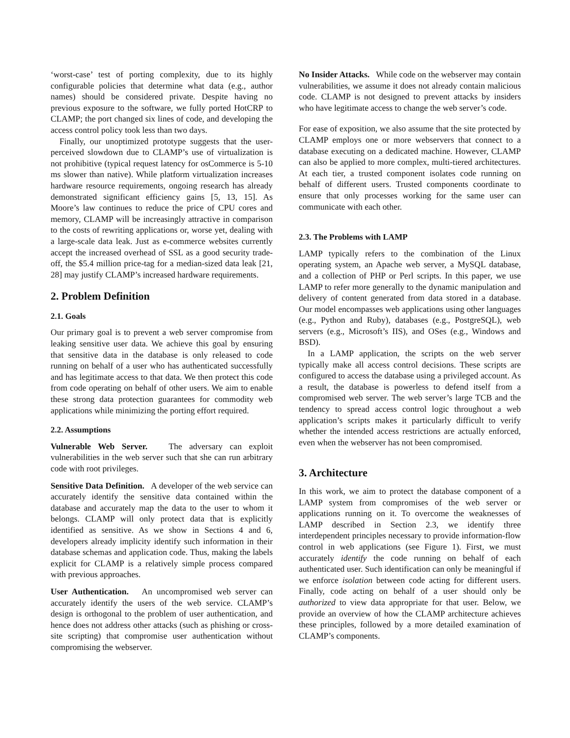‘worst-case’ test of porting complexity, due to its highly configurable policies that determine what data (e.g., author names) should be considered private. Despite having no previous exposure to the software, we fully ported HotCRP to CLAMP; the port changed six lines of code, and developing the access control policy took less than two days.
Finally, our unoptimized prototype suggests that the user-perceived slowdown due to CLAMP’s use of virtualization is not prohibitive (typical request latency for osCommerce is 5-10 ms slower than native). While platform virtualization increases hardware resource requirements, ongoing research has already demonstrated significant efficiency gains [5, 13, 15]. As Moore’s law continues to reduce the price of CPU cores and memory, CLAMP will be increasingly attractive in comparison to the costs of rewriting applications or, worse yet, dealing with a large-scale data leak. Just as e-commerce websites currently accept the increased overhead of SSL as a good security trade-off, the $5.4 million price-tag for a median-sized data leak [21, 28] may justify CLAMP’s increased hardware requirements.
2. Problem Definition
2.1. Goals
Our primary goal is to prevent a web server compromise from leaking sensitive user data. We achieve this goal by ensuring that sensitive data in the database is only released to code running on behalf of a user who has authenticated successfully and has legitimate access to that data. We then protect this code from code operating on behalf of other users. We aim to enable these strong data protection guarantees for commodity web applications while minimizing the porting effort required.
2.2. Assumptions
Vulnerable Web Server. The adversary can exploit vulnerabilities in the web server such that she can run arbitrary code with root privileges.
Sensitive Data Definition. A developer of the web service can accurately identify the sensitive data contained within the database and accurately map the data to the user to whom it belongs. CLAMP will only protect data that is explicitly identified as sensitive. As we show in Sections 4 and 6, developers already implicity identify such information in their database schemas and application code. Thus, making the labels explicit for CLAMP is a relatively simple process compared with previous approaches.
User Authentication. An uncompromised web server can accurately identify the users of the web service. CLAMP’s design is orthogonal to the problem of user authentication, and hence does not address other attacks (such as phishing or cross-site scripting) that compromise user authentication without compromising the webserver.
No Insider Attacks. While code on the webserver may contain vulnerabilities, we assume it does not already contain malicious code. CLAMP is not designed to prevent attacks by insiders who have legitimate access to change the web server’s code.
For ease of exposition, we also assume that the site protected by CLAMP employs one or more webservers that connect to a database executing on a dedicated machine. However, CLAMP can also be applied to more complex, multi-tiered architectures. At each tier, a trusted component isolates code running on behalf of different users. Trusted components coordinate to ensure that only processes working for the same user can communicate with each other.
2.3. The Problems with LAMP
LAMP typically refers to the combination of the Linux operating system, an Apache web server, a MySQL database, and a collection of PHP or Perl scripts. In this paper, we use LAMP to refer more generally to the dynamic manipulation and delivery of content generated from data stored in a database. Our model encompasses web applications using other languages (e.g., Python and Ruby), databases (e.g., PostgreSQL), web servers (e.g., Microsoft’s IIS), and OSes (e.g., Windows and BSD).
In a LAMP application, the scripts on the web server typically make all access control decisions. These scripts are configured to access the database using a privileged account. As a result, the database is powerless to defend itself from a compromised web server. The web server’s large TCB and the tendency to spread access control logic throughout a web application’s scripts makes it particularly difficult to verify whether the intended access restrictions are actually enforced, even when the webserver has not been compromised.
3. Architecture
In this work, we aim to protect the database component of a LAMP system from compromises of the web server or applications running on it. To overcome the weaknesses of LAMP described in Section 2.3, we identify three interdependent principles necessary to provide information-flow control in web applications (see Figure 1). First, we must accurately identify the code running on behalf of each authenticated user. Such identification can only be meaningful if we enforce isolation between code acting for different users. Finally, code acting on behalf of a user should only be authorized to view data appropriate for that user. Below, we provide an overview of how the CLAMP architecture achieves these principles, followed by a more detailed examination of CLAMP’s components.